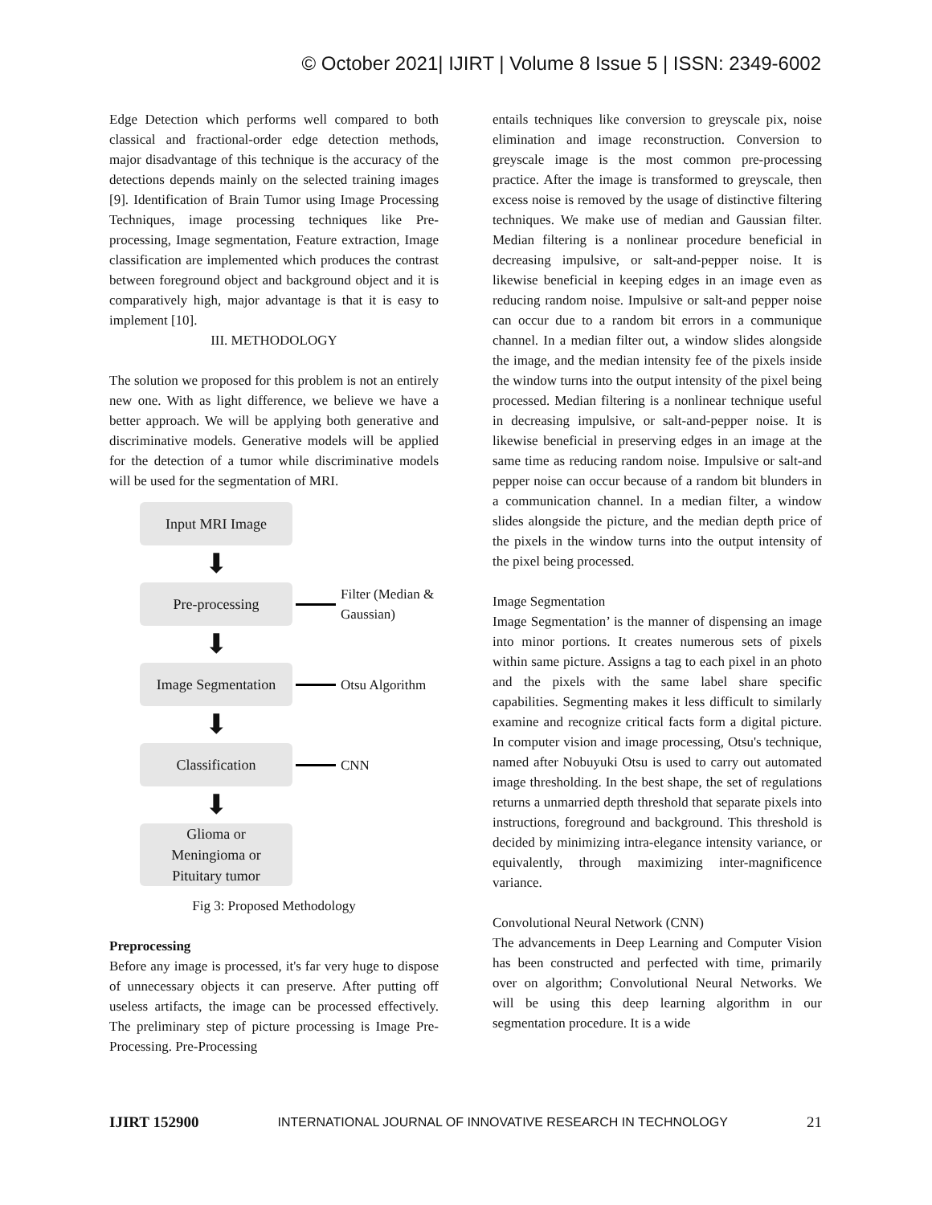© October 2021| IJIRT | Volume 8 Issue 5 | ISSN: 2349-6002
Edge Detection which performs well compared to both classical and fractional-order edge detection methods, major disadvantage of this technique is the accuracy of the detections depends mainly on the selected training images [9]. Identification of Brain Tumor using Image Processing Techniques, image processing techniques like Pre-processing, Image segmentation, Feature extraction, Image classification are implemented which produces the contrast between foreground object and background object and it is comparatively high, major advantage is that it is easy to implement [10].
III. METHODOLOGY
The solution we proposed for this problem is not an entirely new one. With as light difference, we believe we have a better approach. We will be applying both generative and discriminative models. Generative models will be applied for the detection of a tumor while discriminative models will be used for the segmentation of MRI.
Input MRI Image
⬇
Pre-processing
Filter (Median &
Gaussian)
⬇
Image Segmentation
Otsu Algorithm
⬇
Classification
CNN
⬇
Glioma or
Meningioma or
Pituitary tumor
Fig 3: Proposed Methodology
Preprocessing
Before any image is processed, it's far very huge to dispose of unnecessary objects it can preserve. After putting off useless artifacts, the image can be processed effectively. The preliminary step of picture processing is Image Pre-Processing. Pre-Processing
entails techniques like conversion to greyscale pix, noise elimination and image reconstruction. Conversion to greyscale image is the most common pre-processing practice. After the image is transformed to greyscale, then excess noise is removed by the usage of distinctive filtering techniques. We make use of median and Gaussian filter. Median filtering is a nonlinear procedure beneficial in decreasing impulsive, or salt-and-pepper noise. It is likewise beneficial in keeping edges in an image even as reducing random noise. Impulsive or salt-and pepper noise can occur due to a random bit errors in a communique channel. In a median filter out, a window slides alongside the image, and the median intensity fee of the pixels inside the window turns into the output intensity of the pixel being processed. Median filtering is a nonlinear technique useful in decreasing impulsive, or salt-and-pepper noise. It is likewise beneficial in preserving edges in an image at the same time as reducing random noise. Impulsive or salt-and pepper noise can occur because of a random bit blunders in a communication channel. In a median filter, a window slides alongside the picture, and the median depth price of the pixels in the window turns into the output intensity of the pixel being processed.
Image Segmentation
Image Segmentation’ is the manner of dispensing an image into minor portions. It creates numerous sets of pixels within same picture. Assigns a tag to each pixel in an photo and the pixels with the same label share specific capabilities. Segmenting makes it less difficult to similarly examine and recognize critical facts form a digital picture. In computer vision and image processing, Otsu's technique, named after Nobuyuki Otsu is used to carry out automated image thresholding. In the best shape, the set of regulations returns a unmarried depth threshold that separate pixels into instructions, foreground and background. This threshold is decided by minimizing intra-elegance intensity variance, or equivalently, through maximizing inter-magnificence variance.
Convolutional Neural Network (CNN)
The advancements in Deep Learning and Computer Vision has been constructed and perfected with time, primarily over on algorithm; Convolutional Neural Networks. We will be using this deep learning algorithm in our segmentation procedure. It is a wide
IJIRT 152900 INTERNATIONAL JOURNAL OF INNOVATIVE RESEARCH IN TECHNOLOGY 21